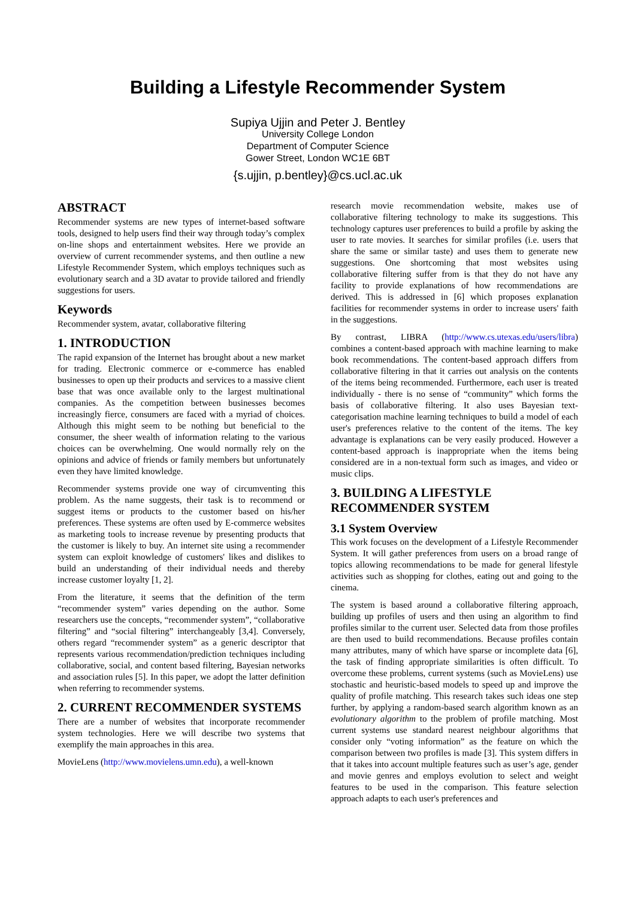Building a Lifestyle Recommender System
Supiya Ujjin and Peter J. Bentley
University College London
Department of Computer Science
Gower Street, London WC1E 6BT
{s.ujjin, p.bentley}@cs.ucl.ac.uk
ABSTRACT
Recommender systems are new types of internet-based software tools, designed to help users find their way through today’s complex on-line shops and entertainment websites. Here we provide an overview of current recommender systems, and then outline a new Lifestyle Recommender System, which employs techniques such as evolutionary search and a 3D avatar to provide tailored and friendly suggestions for users.
Keywords
Recommender system, avatar, collaborative filtering
1. INTRODUCTION
The rapid expansion of the Internet has brought about a new market for trading. Electronic commerce or e-commerce has enabled businesses to open up their products and services to a massive client base that was once available only to the largest multinational companies. As the competition between businesses becomes increasingly fierce, consumers are faced with a myriad of choices. Although this might seem to be nothing but beneficial to the consumer, the sheer wealth of information relating to the various choices can be overwhelming. One would normally rely on the opinions and advice of friends or family members but unfortunately even they have limited knowledge.
Recommender systems provide one way of circumventing this problem. As the name suggests, their task is to recommend or suggest items or products to the customer based on his/her preferences. These systems are often used by E-commerce websites as marketing tools to increase revenue by presenting products that the customer is likely to buy. An internet site using a recommender system can exploit knowledge of customers' likes and dislikes to build an understanding of their individual needs and thereby increase customer loyalty [1, 2].
From the literature, it seems that the definition of the term “recommender system” varies depending on the author. Some researchers use the concepts, “recommender system”, “collaborative filtering” and “social filtering” interchangeably [3,4]. Conversely, others regard “recommender system” as a generic descriptor that represents various recommendation/prediction techniques including collaborative, social, and content based filtering, Bayesian networks and association rules [5]. In this paper, we adopt the latter definition when referring to recommender systems.
2. CURRENT RECOMMENDER SYSTEMS
There are a number of websites that incorporate recommender system technologies. Here we will describe two systems that exemplify the main approaches in this area.
MovieLens (http://www.movielens.umn.edu), a well-known
research movie recommendation website, makes use of collaborative filtering technology to make its suggestions. This technology captures user preferences to build a profile by asking the user to rate movies. It searches for similar profiles (i.e. users that share the same or similar taste) and uses them to generate new suggestions. One shortcoming that most websites using collaborative filtering suffer from is that they do not have any facility to provide explanations of how recommendations are derived. This is addressed in [6] which proposes explanation facilities for recommender systems in order to increase users' faith in the suggestions.
By contrast, LIBRA (http://www.cs.utexas.edu/users/libra) combines a content-based approach with machine learning to make book recommendations. The content-based approach differs from collaborative filtering in that it carries out analysis on the contents of the items being recommended. Furthermore, each user is treated individually - there is no sense of “community” which forms the basis of collaborative filtering. It also uses Bayesian text-categorisation machine learning techniques to build a model of each user's preferences relative to the content of the items. The key advantage is explanations can be very easily produced. However a content-based approach is inappropriate when the items being considered are in a non-textual form such as images, and video or music clips.
3. BUILDING A LIFESTYLE RECOMMENDER SYSTEM
3.1 System Overview
This work focuses on the development of a Lifestyle Recommender System. It will gather preferences from users on a broad range of topics allowing recommendations to be made for general lifestyle activities such as shopping for clothes, eating out and going to the cinema.
The system is based around a collaborative filtering approach, building up profiles of users and then using an algorithm to find profiles similar to the current user. Selected data from those profiles are then used to build recommendations. Because profiles contain many attributes, many of which have sparse or incomplete data [6], the task of finding appropriate similarities is often difficult. To overcome these problems, current systems (such as MovieLens) use stochastic and heuristic-based models to speed up and improve the quality of profile matching. This research takes such ideas one step further, by applying a random-based search algorithm known as an evolutionary algorithm to the problem of profile matching. Most current systems use standard nearest neighbour algorithms that consider only “voting information” as the feature on which the comparison between two profiles is made [3]. This system differs in that it takes into account multiple features such as user’s age, gender and movie genres and employs evolution to select and weight features to be used in the comparison. This feature selection approach adapts to each user's preferences and